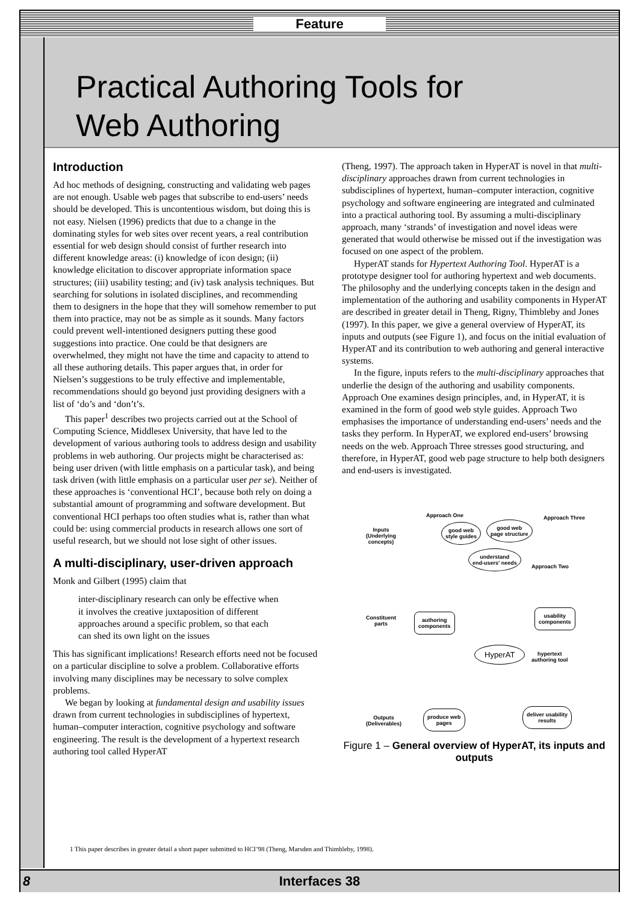Feature
Practical Authoring Tools for
Web Authoring
Introduction
Ad hoc methods of designing, constructing and validating web pages are not enough. Usable web pages that subscribe to end-users’ needs should be developed. This is uncontentious wisdom, but doing this is not easy. Nielsen (1996) predicts that due to a change in the dominating styles for web sites over recent years, a real contribution essential for web design should consist of further research into different knowledge areas: (i) knowledge of icon design; (ii) knowledge elicitation to discover appropriate information space structures; (iii) usability testing; and (iv) task analysis techniques. But searching for solutions in isolated disciplines, and recommending them to designers in the hope that they will somehow remember to put them into practice, may not be as simple as it sounds. Many factors could prevent well-intentioned designers putting these good suggestions into practice. One could be that designers are overwhelmed, they might not have the time and capacity to attend to all these authoring details. This paper argues that, in order for Nielsen’s suggestions to be truly effective and implementable, recommendations should go beyond just providing designers with a list of ‘do’s and ‘don’t’s.
This paper<sup>1</sup> describes two projects carried out at the School of Computing Science, Middlesex University, that have led to the development of various authoring tools to address design and usability problems in web authoring. Our projects might be characterised as: being user driven (with little emphasis on a particular task), and being task driven (with little emphasis on a particular user per se). Neither of these approaches is ‘conventional HCI’, because both rely on doing a substantial amount of programming and software development. But conventional HCI perhaps too often studies what is, rather than what could be: using commercial products in research allows one sort of useful research, but we should not lose sight of other issues.
A multi-disciplinary, user-driven approach
Monk and Gilbert (1995) claim that
inter-disciplinary research can only be effective when it involves the creative juxtaposition of different approaches around a specific problem, so that each can shed its own light on the issues
This has significant implications! Research efforts need not be focused on a particular discipline to solve a problem. Collaborative efforts involving many disciplines may be necessary to solve complex problems.
We began by looking at fundamental design and usability issues drawn from current technologies in subdisciplines of hypertext, human–computer interaction, cognitive psychology and software engineering. The result is the development of a hypertext research authoring tool called HyperAT
(Theng, 1997). The approach taken in HyperAT is novel in that multi-disciplinary approaches drawn from current technologies in subdisciplines of hypertext, human–computer interaction, cognitive psychology and software engineering are integrated and culminated into a practical authoring tool. By assuming a multi-disciplinary approach, many ‘strands’ of investigation and novel ideas were generated that would otherwise be missed out if the investigation was focused on one aspect of the problem.
HyperAT stands for Hypertext Authoring Tool. HyperAT is a prototype designer tool for authoring hypertext and web documents. The philosophy and the underlying concepts taken in the design and implementation of the authoring and usability components in HyperAT are described in greater detail in Theng, Rigny, Thimbleby and Jones (1997). In this paper, we give a general overview of HyperAT, its inputs and outputs (see Figure 1), and focus on the initial evaluation of HyperAT and its contribution to web authoring and general interactive systems.
In the figure, inputs refers to the multi-disciplinary approaches that underlie the design of the authoring and usability components. Approach One examines design principles, and, in HyperAT, it is examined in the form of good web style guides. Approach Two emphasises the importance of understanding end-users’ needs and the tasks they perform. In HyperAT, we explored end-users’ browsing needs on the web. Approach Three stresses good structuring, and therefore, in HyperAT, good web page structure to help both designers and end-users is investigated.
Approach One Approach Three
Inputs
(Underlying
concepts)
good web
style guides
good web
page structure
understand
end-users' needs
Approach Two
Constituent
parts
authoring
components
usability
components
HyperAT
hypertext
authoring tool
Outputs
(Deliverables)
produce web
pages
deliver usability
results
Figure 1 – General overview of HyperAT, its inputs and outputs
1 This paper describes in greater detail a short paper submitted to HCI’98 (Theng, Marsden and Thimbleby, 1998).
8 Interfaces 38